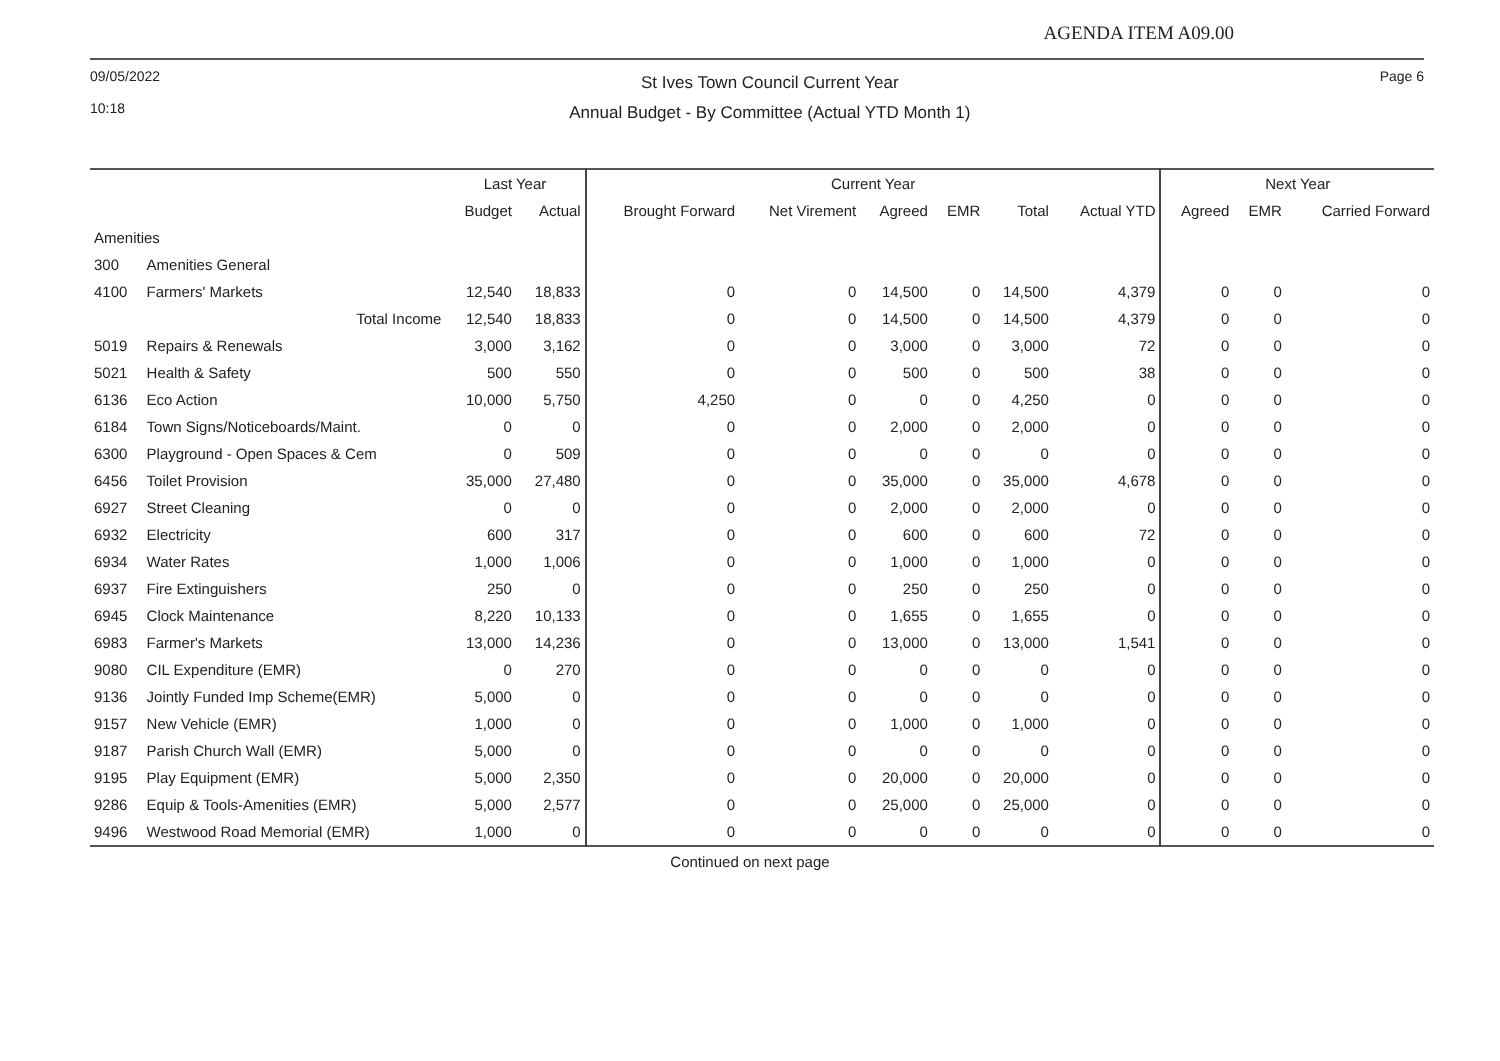AGENDA ITEM A09.00
09/05/2022
10:18
St Ives Town Council Current Year
Annual Budget - By Committee (Actual YTD Month 1)
Page 6
| | | Last Year | | Current Year | | | | | | Next Year | | |
| --- | --- | --- | --- | --- | --- | --- | --- | --- | --- | --- | --- | --- |
| | | Budget | Actual | Brought Forward | Net Virement | Agreed | EMR | Total | Actual YTD | Agreed | EMR | Carried Forward |
| Amenities | | | | | | | | | | | | |
| 300 | Amenities General | | | | | | | | | | | |
| 4100 | Farmers' Markets | 12,540 | 18,833 | 0 | 0 | 14,500 | 0 | 14,500 | 4,379 | 0 | 0 | 0 |
| | Total Income | 12,540 | 18,833 | 0 | 0 | 14,500 | 0 | 14,500 | 4,379 | 0 | 0 | 0 |
| 5019 | Repairs & Renewals | 3,000 | 3,162 | 0 | 0 | 3,000 | 0 | 3,000 | 72 | 0 | 0 | 0 |
| 5021 | Health & Safety | 500 | 550 | 0 | 0 | 500 | 0 | 500 | 38 | 0 | 0 | 0 |
| 6136 | Eco Action | 10,000 | 5,750 | 4,250 | 0 | 0 | 0 | 4,250 | 0 | 0 | 0 | 0 |
| 6184 | Town Signs/Noticeboards/Maint. | 0 | 0 | 0 | 0 | 2,000 | 0 | 2,000 | 0 | 0 | 0 | 0 |
| 6300 | Playground - Open Spaces & Cem | 0 | 509 | 0 | 0 | 0 | 0 | 0 | 0 | 0 | 0 | 0 |
| 6456 | Toilet Provision | 35,000 | 27,480 | 0 | 0 | 35,000 | 0 | 35,000 | 4,678 | 0 | 0 | 0 |
| 6927 | Street Cleaning | 0 | 0 | 0 | 0 | 2,000 | 0 | 2,000 | 0 | 0 | 0 | 0 |
| 6932 | Electricity | 600 | 317 | 0 | 0 | 600 | 0 | 600 | 72 | 0 | 0 | 0 |
| 6934 | Water Rates | 1,000 | 1,006 | 0 | 0 | 1,000 | 0 | 1,000 | 0 | 0 | 0 | 0 |
| 6937 | Fire Extinguishers | 250 | 0 | 0 | 0 | 250 | 0 | 250 | 0 | 0 | 0 | 0 |
| 6945 | Clock Maintenance | 8,220 | 10,133 | 0 | 0 | 1,655 | 0 | 1,655 | 0 | 0 | 0 | 0 |
| 6983 | Farmer's Markets | 13,000 | 14,236 | 0 | 0 | 13,000 | 0 | 13,000 | 1,541 | 0 | 0 | 0 |
| 9080 | CIL Expenditure (EMR) | 0 | 270 | 0 | 0 | 0 | 0 | 0 | 0 | 0 | 0 | 0 |
| 9136 | Jointly Funded Imp Scheme(EMR) | 5,000 | 0 | 0 | 0 | 0 | 0 | 0 | 0 | 0 | 0 | 0 |
| 9157 | New Vehicle (EMR) | 1,000 | 0 | 0 | 0 | 1,000 | 0 | 1,000 | 0 | 0 | 0 | 0 |
| 9187 | Parish Church Wall (EMR) | 5,000 | 0 | 0 | 0 | 0 | 0 | 0 | 0 | 0 | 0 | 0 |
| 9195 | Play Equipment (EMR) | 5,000 | 2,350 | 0 | 0 | 20,000 | 0 | 20,000 | 0 | 0 | 0 | 0 |
| 9286 | Equip & Tools-Amenities (EMR) | 5,000 | 2,577 | 0 | 0 | 25,000 | 0 | 25,000 | 0 | 0 | 0 | 0 |
| 9496 | Westwood Road Memorial (EMR) | 1,000 | 0 | 0 | 0 | 0 | 0 | 0 | 0 | 0 | 0 | 0 |
Continued on next page